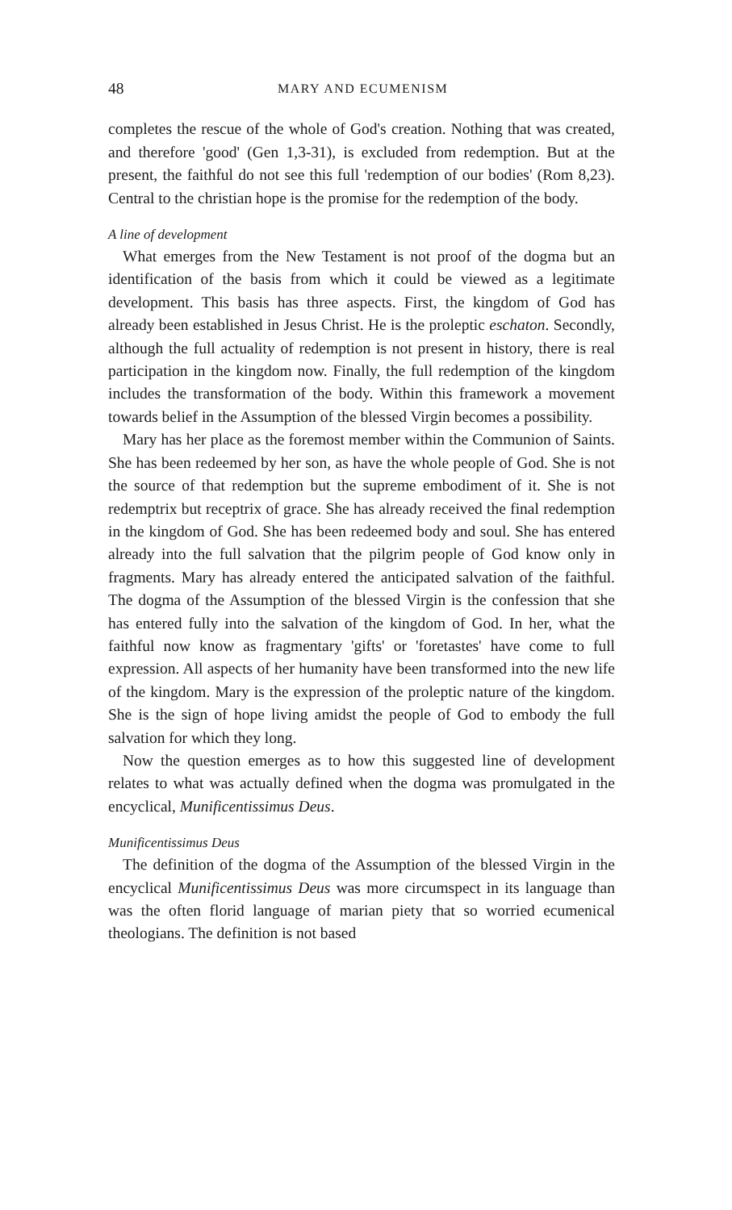48 MARY AND ECUMENISM
completes the rescue of the whole of God's creation. Nothing that was created, and therefore 'good' (Gen 1,3-31), is excluded from redemption. But at the present, the faithful do not see this full 'redemption of our bodies' (Rom 8,23). Central to the christian hope is the promise for the redemption of the body.
A line of development
What emerges from the New Testament is not proof of the dogma but an identification of the basis from which it could be viewed as a legitimate development. This basis has three aspects. First, the kingdom of God has already been established in Jesus Christ. He is the proleptic eschaton. Secondly, although the full actuality of redemption is not present in history, there is real participation in the kingdom now. Finally, the full redemption of the kingdom includes the transformation of the body. Within this framework a movement towards belief in the Assumption of the blessed Virgin becomes a possibility.
Mary has her place as the foremost member within the Communion of Saints. She has been redeemed by her son, as have the whole people of God. She is not the source of that redemption but the supreme embodiment of it. She is not redemptrix but receptrix of grace. She has already received the final redemption in the kingdom of God. She has been redeemed body and soul. She has entered already into the full salvation that the pilgrim people of God know only in fragments. Mary has already entered the anticipated salvation of the faithful. The dogma of the Assumption of the blessed Virgin is the confession that she has entered fully into the salvation of the kingdom of God. In her, what the faithful now know as fragmentary 'gifts' or 'foretastes' have come to full expression. All aspects of her humanity have been transformed into the new life of the kingdom. Mary is the expression of the proleptic nature of the kingdom. She is the sign of hope living amidst the people of God to embody the full salvation for which they long.
Now the question emerges as to how this suggested line of development relates to what was actually defined when the dogma was promulgated in the encyclical, Munificentissimus Deus.
Munificentissimus Deus
The definition of the dogma of the Assumption of the blessed Virgin in the encyclical Munificentissimus Deus was more circumspect in its language than was the often florid language of marian piety that so worried ecumenical theologians. The definition is not based